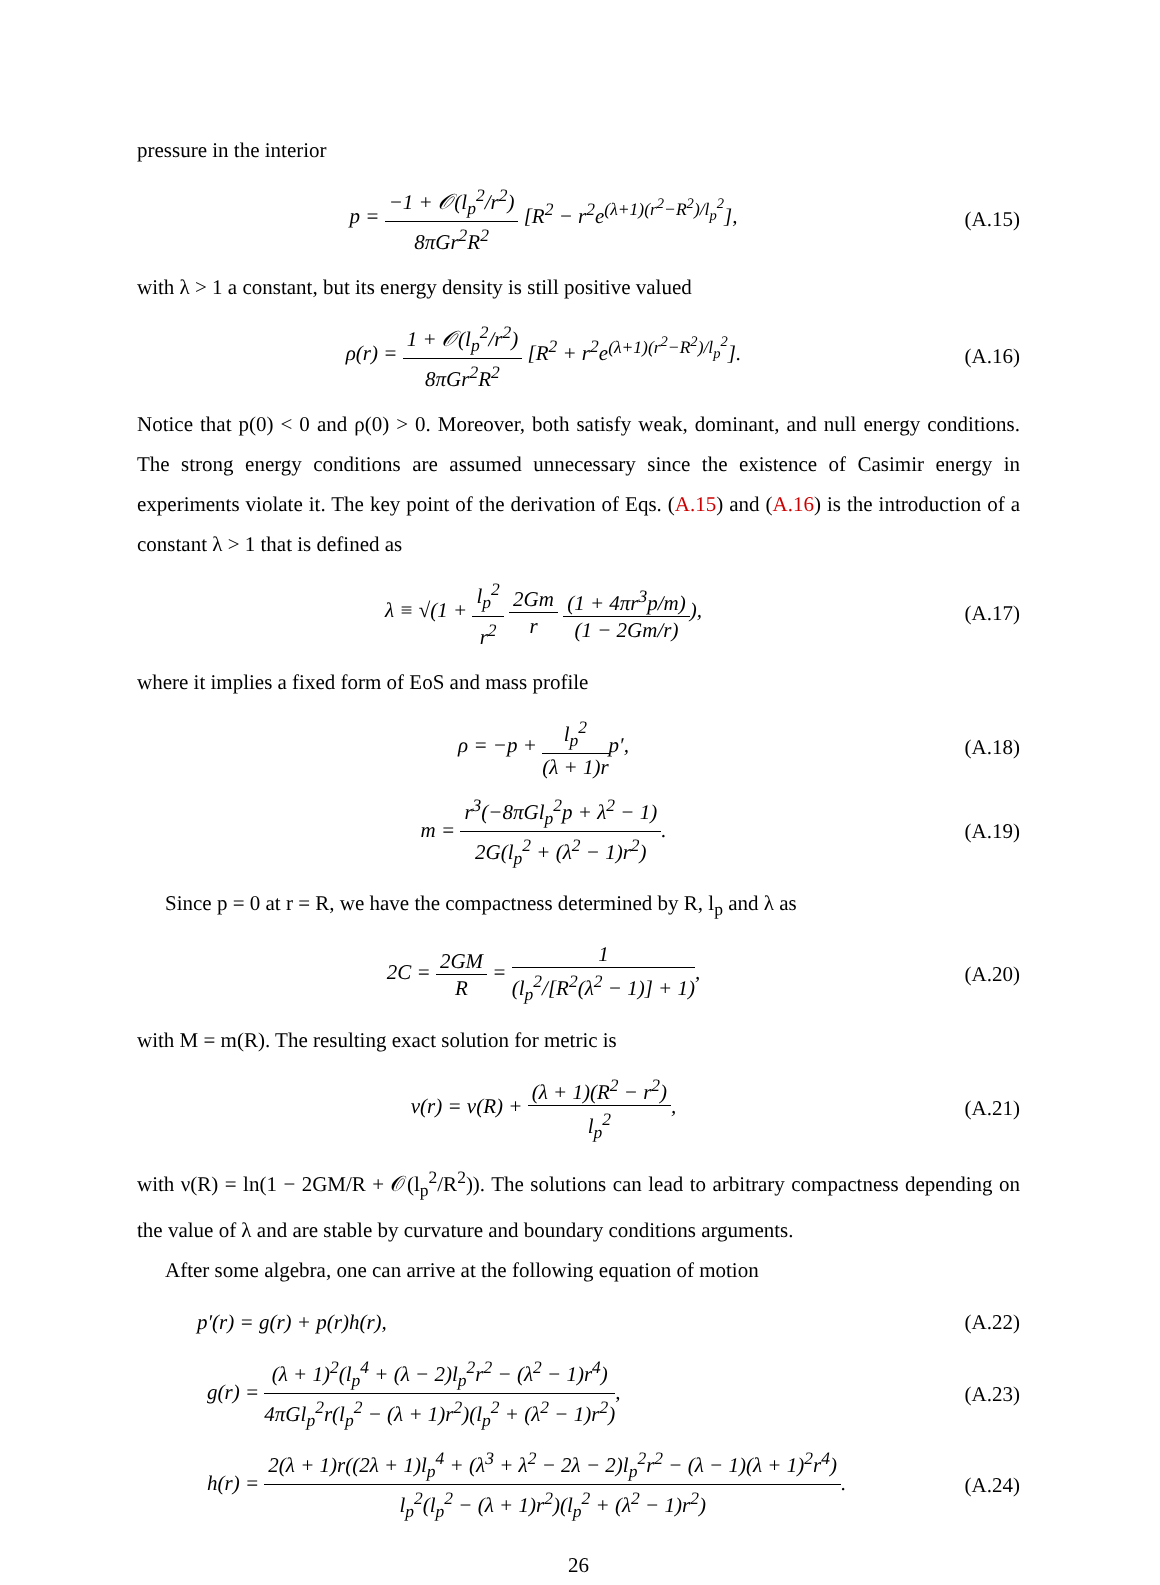pressure in the interior
p = −1 + 𝒪(l<sub>p</sub><sup>2</sup>/r<sup>2</sup>) 8πGr<sup>2</sup>R<sup>2</sup> [R<sup>2</sup> − r<sup>2</sup>e<sup>(λ+1)(r<sup>2</sup>−R<sup>2</sup>)/l<sub>p</sub><sup>2</sup></sup>],
(A.15)
with λ > 1 a constant, but its energy density is still positive valued
ρ(r) = 1 + 𝒪(l<sub>p</sub><sup>2</sup>/r<sup>2</sup>) 8πGr<sup>2</sup>R<sup>2</sup> [R<sup>2</sup> + r<sup>2</sup>e<sup>(λ+1)(r<sup>2</sup>−R<sup>2</sup>)/l<sub>p</sub><sup>2</sup></sup>].
(A.16)
Notice that p(0) < 0 and ρ(0) > 0. Moreover, both satisfy weak, dominant, and null energy conditions. The strong energy conditions are assumed unnecessary since the existence of Casimir energy in experiments violate it. The key point of the derivation of Eqs. (A.15) and (A.16) is the introduction of a constant λ > 1 that is defined as
λ ≡ √(1 + l<sub>p</sub><sup>2</sup> r<sup>2</sup> 2Gm r (1 + 4πr<sup>3</sup>p/m) (1 − 2Gm/r)),
(A.17)
where it implies a fixed form of EoS and mass profile
ρ = −p + l<sub>p</sub><sup>2</sup> (λ + 1)rp′,
(A.18)
m = r<sup>3</sup>(−8πGl<sub>p</sub><sup>2</sup>p + λ<sup>2</sup> − 1) 2G(l<sub>p</sub><sup>2</sup> + (λ<sup>2</sup> − 1)r<sup>2</sup>).
(A.19)
Since p = 0 at r = R, we have the compactness determined by R, l<sub>p</sub> and λ as
2C = 2GM R = 1 (l<sub>p</sub><sup>2</sup>/[R<sup>2</sup>(λ<sup>2</sup> − 1)] + 1),
(A.20)
with M = m(R). The resulting exact solution for metric is
ν(r) = ν(R) + (λ + 1)(R<sup>2</sup> − r<sup>2</sup>) l<sub>p</sub><sup>2</sup>,
(A.21)
with ν(R) = ln(1 − 2GM/R + 𝒪(l<sub>p</sub><sup>2</sup>/R<sup>2</sup>)). The solutions can lead to arbitrary compactness depending on the value of λ and are stable by curvature and boundary conditions arguments.
After some algebra, one can arrive at the following equation of motion
p′(r) = g(r) + p(r)h(r),
(A.22)
g(r) = (λ + 1)<sup>2</sup>(l<sub>p</sub><sup>4</sup> + (λ − 2)l<sub>p</sub><sup>2</sup>r<sup>2</sup> − (λ<sup>2</sup> − 1)r<sup>4</sup>) 4πGl<sub>p</sub><sup>2</sup>r(l<sub>p</sub><sup>2</sup> − (λ + 1)r<sup>2</sup>)(l<sub>p</sub><sup>2</sup> + (λ<sup>2</sup> − 1)r<sup>2</sup>),
(A.23)
h(r) = 2(λ + 1)r((2λ + 1)l<sub>p</sub><sup>4</sup> + (λ<sup>3</sup> + λ<sup>2</sup> − 2λ − 2)l<sub>p</sub><sup>2</sup>r<sup>2</sup> − (λ − 1)(λ + 1)<sup>2</sup>r<sup>4</sup>) l<sub>p</sub><sup>2</sup>(l<sub>p</sub><sup>2</sup> − (λ + 1)r<sup>2</sup>)(l<sub>p</sub><sup>2</sup> + (λ<sup>2</sup> − 1)r<sup>2</sup>).
(A.24)
26